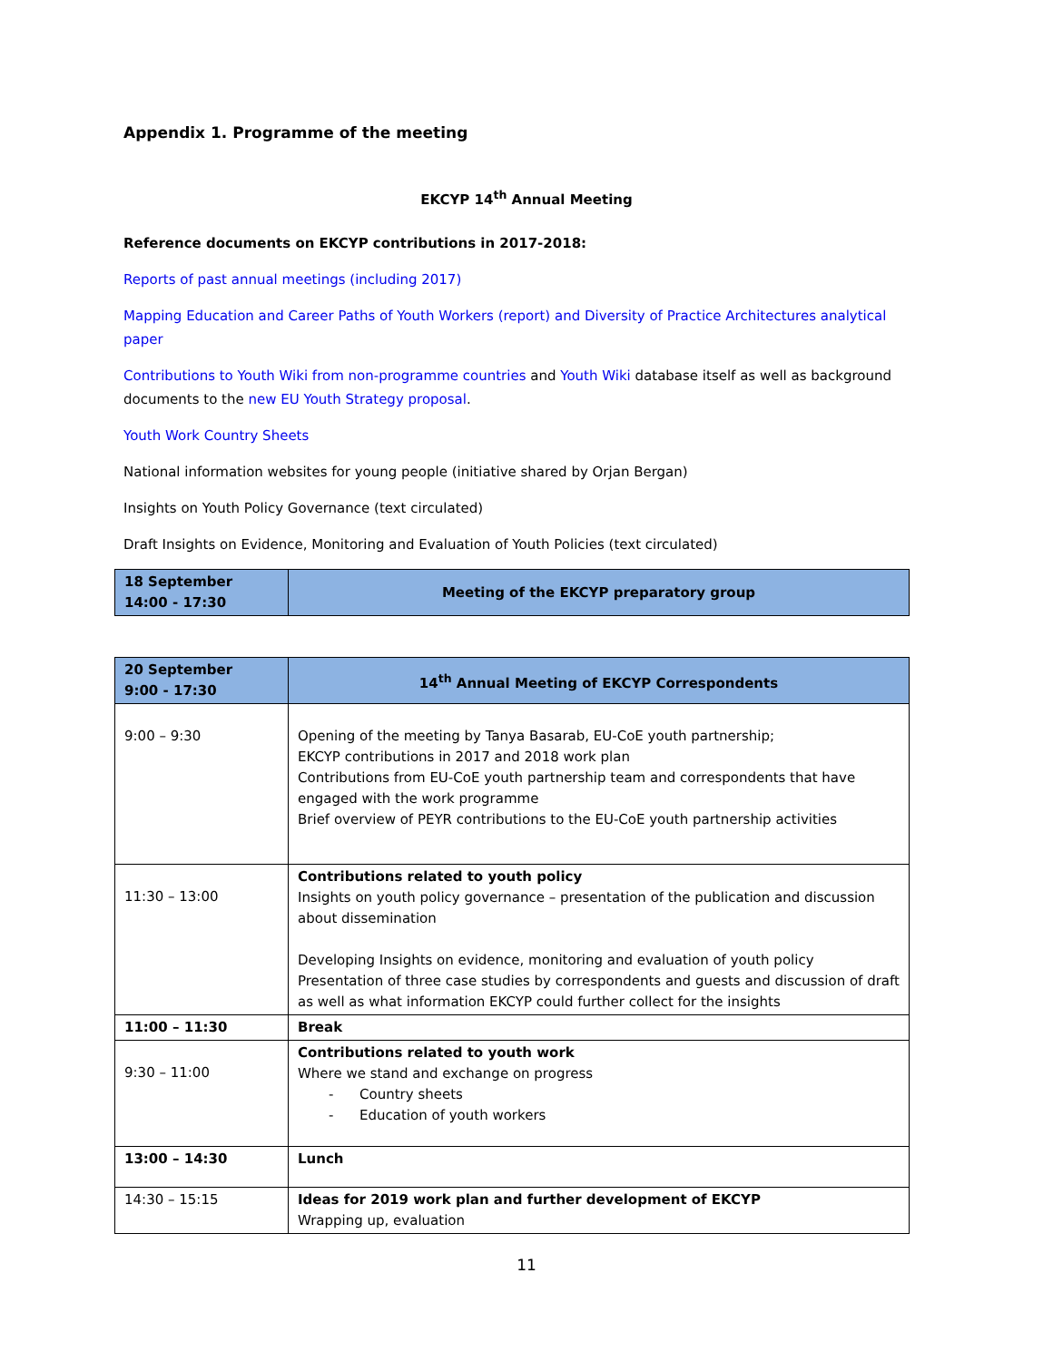Appendix 1. Programme of the meeting
EKCYP 14<sup>th</sup> Annual Meeting
Reference documents on EKCYP contributions in 2017-2018:
Reports of past annual meetings (including 2017)
Mapping Education and Career Paths of Youth Workers (report) and Diversity of Practice Architectures analytical paper
Contributions to Youth Wiki from non-programme countries and Youth Wiki database itself as well as background documents to the new EU Youth Strategy proposal.
Youth Work Country Sheets
National information websites for young people (initiative shared by Orjan Bergan)
Insights on Youth Policy Governance (text circulated)
Draft Insights on Evidence, Monitoring and Evaluation of Youth Policies (text circulated)
| 18 September 14:00 - 17:30 | Meeting of the EKCYP preparatory group |
| 20 September 9:00 - 17:30 | 14<sup>th</sup> Annual Meeting of EKCYP Correspondents |
| 9:00 – 9:30 | Opening of the meeting by Tanya Basarab, EU-CoE youth partnership; EKCYP contributions in 2017 and 2018 work plan Contributions from EU-CoE youth partnership team and correspondents that have engaged with the work programme Brief overview of PEYR contributions to the EU-CoE youth partnership activities |
| 11:30 – 13:00 | Contributions related to youth policy Insights on youth policy governance – presentation of the publication and discussion about dissemination Developing Insights on evidence, monitoring and evaluation of youth policy Presentation of three case studies by correspondents and guests and discussion of draft as well as what information EKCYP could further collect for the insights |
| 11:00 – 11:30 | Break |
| 9:30 – 11:00 | Contributions related to youth work Where we stand and exchange on progress - Country sheets - Education of youth workers |
| 13:00 – 14:30 | Lunch |
| 14:30 – 15:15 | Ideas for 2019 work plan and further development of EKCYP Wrapping up, evaluation |
11